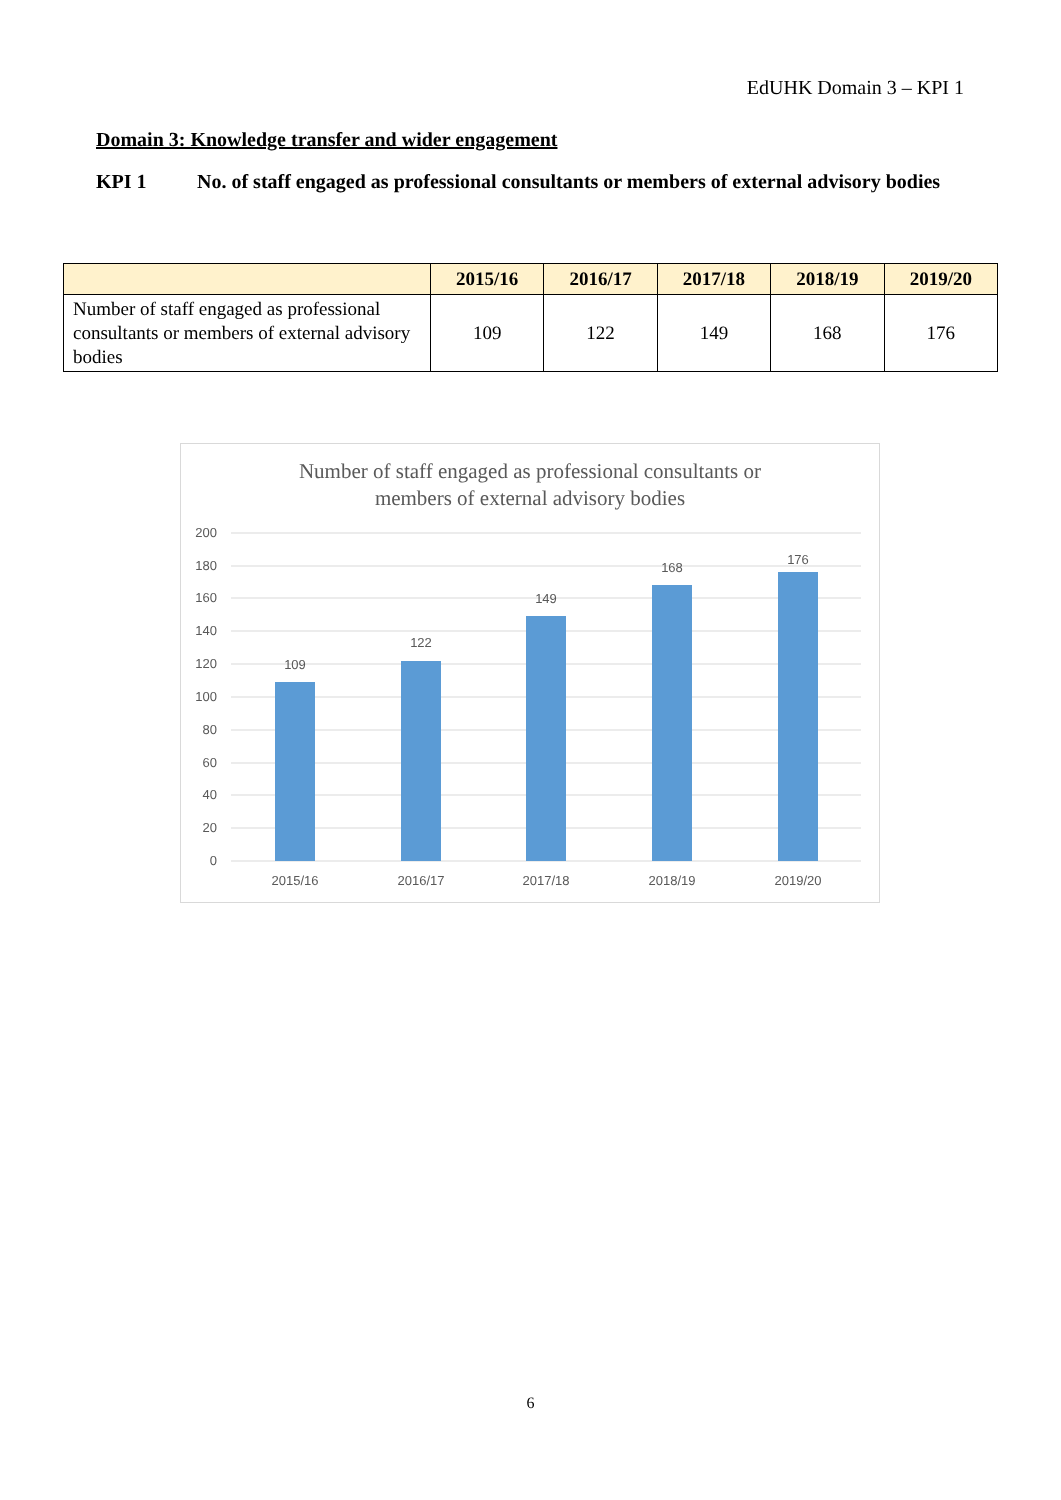EdUHK Domain 3 – KPI 1
Domain 3: Knowledge transfer and wider engagement
KPI 1 No. of staff engaged as professional consultants or members of external advisory bodies
| | 2015/16 | 2016/17 | 2017/18 | 2018/19 | 2019/20 |
| --- | --- | --- | --- | --- | --- |
| Number of staff engaged as professional consultants or members of external advisory bodies | 109 | 122 | 149 | 168 | 176 |
Number of staff engaged as professional consultants or
members of external advisory bodies
200
180
160
140
120
100
80
60
40
20
0
109
122
149
168
176
2015/16
2016/17
2017/18
2018/19
2019/20
6